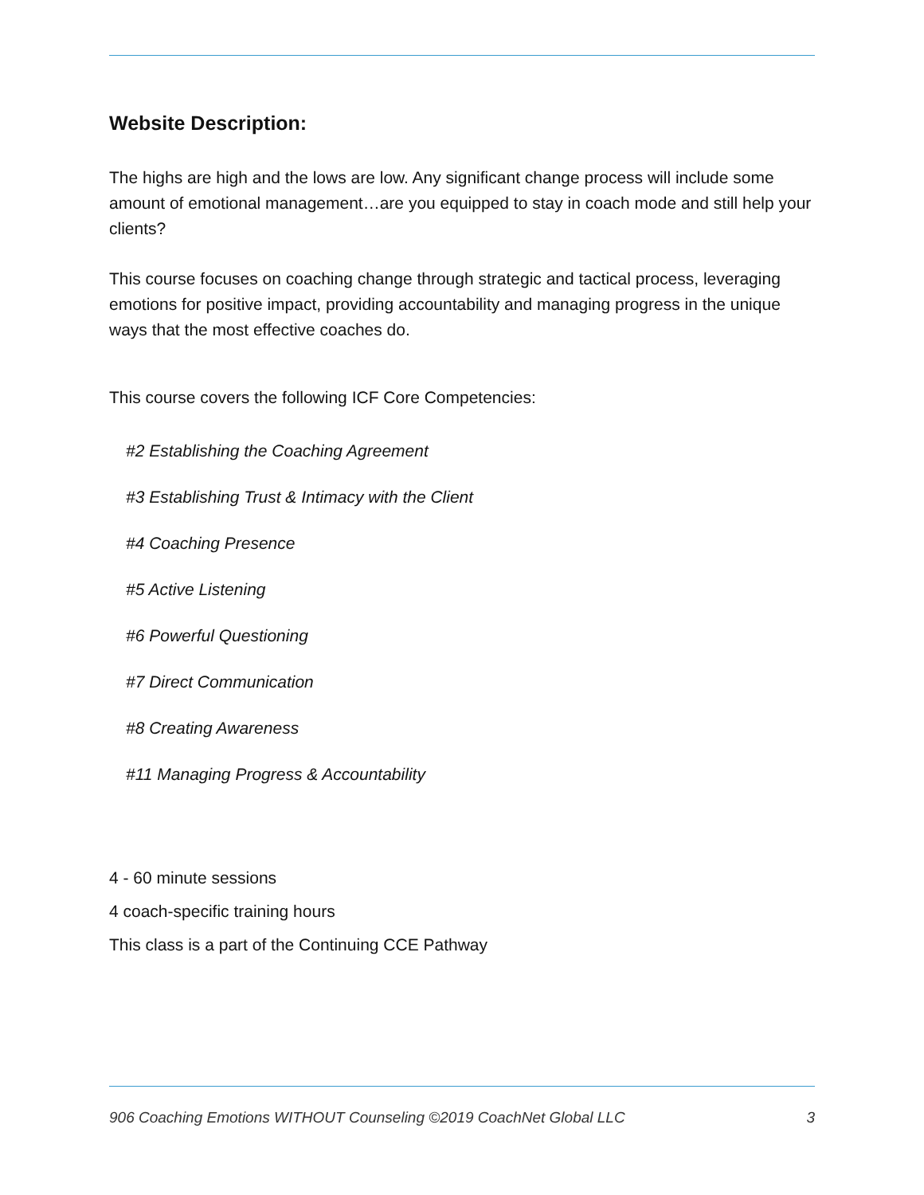Website Description:
The highs are high and the lows are low. Any significant change process will include some amount of emotional management…are you equipped to stay in coach mode and still help your clients?
This course focuses on coaching change through strategic and tactical process, leveraging emotions for positive impact, providing accountability and managing progress in the unique ways that the most effective coaches do.
This course covers the following ICF Core Competencies:
#2 Establishing the Coaching Agreement
#3 Establishing Trust & Intimacy with the Client
#4 Coaching Presence
#5 Active Listening
#6 Powerful Questioning
#7 Direct Communication
#8 Creating Awareness
#11 Managing Progress & Accountability
4 - 60 minute sessions
4 coach-specific training hours
This class is a part of the Continuing CCE Pathway
906 Coaching Emotions WITHOUT Counseling ©2019 CoachNet Global LLC 3